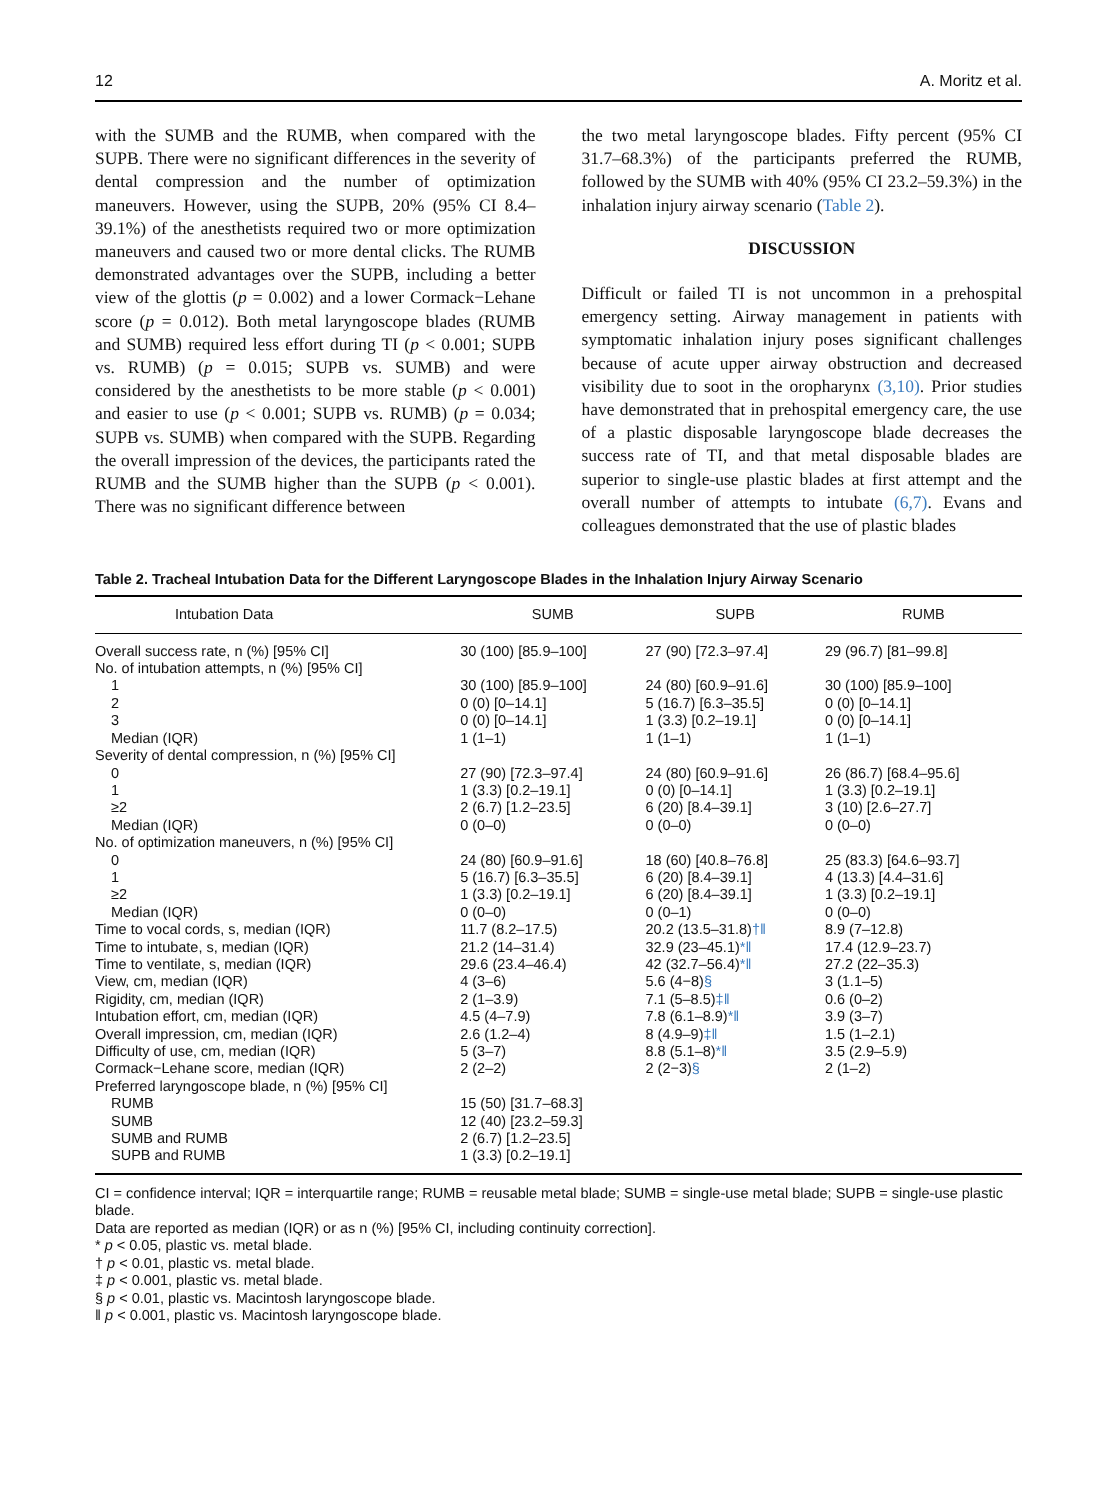12 A. Moritz et al.
with the SUMB and the RUMB, when compared with the SUPB. There were no significant differences in the severity of dental compression and the number of optimization maneuvers. However, using the SUPB, 20% (95% CI 8.4–39.1%) of the anesthetists required two or more optimization maneuvers and caused two or more dental clicks. The RUMB demonstrated advantages over the SUPB, including a better view of the glottis (p = 0.002) and a lower Cormack−Lehane score (p = 0.012). Both metal laryngoscope blades (RUMB and SUMB) required less effort during TI (p < 0.001; SUPB vs. RUMB) (p = 0.015; SUPB vs. SUMB) and were considered by the anesthetists to be more stable (p < 0.001) and easier to use (p < 0.001; SUPB vs. RUMB) (p = 0.034; SUPB vs. SUMB) when compared with the SUPB. Regarding the overall impression of the devices, the participants rated the RUMB and the SUMB higher than the SUPB (p < 0.001). There was no significant difference between
the two metal laryngoscope blades. Fifty percent (95% CI 31.7–68.3%) of the participants preferred the RUMB, followed by the SUMB with 40% (95% CI 23.2–59.3%) in the inhalation injury airway scenario (Table 2).
DISCUSSION
Difficult or failed TI is not uncommon in a prehospital emergency setting. Airway management in patients with symptomatic inhalation injury poses significant challenges because of acute upper airway obstruction and decreased visibility due to soot in the oropharynx (3,10). Prior studies have demonstrated that in prehospital emergency care, the use of a plastic disposable laryngoscope blade decreases the success rate of TI, and that metal disposable blades are superior to single-use plastic blades at first attempt and the overall number of attempts to intubate (6,7). Evans and colleagues demonstrated that the use of plastic blades
Table 2. Tracheal Intubation Data for the Different Laryngoscope Blades in the Inhalation Injury Airway Scenario
| Intubation Data | SUMB | SUPB | RUMB |
| --- | --- | --- | --- |
| Overall success rate, n (%) [95% CI] | 30 (100) [85.9–100] | 27 (90) [72.3–97.4] | 29 (96.7) [81–99.8] |
| No. of intubation attempts, n (%) [95% CI] | | | |
| 1 | 30 (100) [85.9–100] | 24 (80) [60.9–91.6] | 30 (100) [85.9–100] |
| 2 | 0 (0) [0–14.1] | 5 (16.7) [6.3–35.5] | 0 (0) [0–14.1] |
| 3 | 0 (0) [0–14.1] | 1 (3.3) [0.2–19.1] | 0 (0) [0–14.1] |
| Median (IQR) | 1 (1–1) | 1 (1–1) | 1 (1–1) |
| Severity of dental compression, n (%) [95% CI] | | | |
| 0 | 27 (90) [72.3–97.4] | 24 (80) [60.9–91.6] | 26 (86.7) [68.4–95.6] |
| 1 | 1 (3.3) [0.2–19.1] | 0 (0) [0–14.1] | 1 (3.3) [0.2–19.1] |
| ≥2 | 2 (6.7) [1.2–23.5] | 6 (20) [8.4–39.1] | 3 (10) [2.6–27.7] |
| Median (IQR) | 0 (0–0) | 0 (0–0) | 0 (0–0) |
| No. of optimization maneuvers, n (%) [95% CI] | | | |
| 0 | 24 (80) [60.9–91.6] | 18 (60) [40.8–76.8] | 25 (83.3) [64.6–93.7] |
| 1 | 5 (16.7) [6.3–35.5] | 6 (20) [8.4–39.1] | 4 (13.3) [4.4–31.6] |
| ≥2 | 1 (3.3) [0.2–19.1] | 6 (20) [8.4–39.1] | 1 (3.3) [0.2–19.1] |
| Median (IQR) | 0 (0–0) | 0 (0–1) | 0 (0–0) |
| Time to vocal cords, s, median (IQR) | 11.7 (8.2–17.5) | 20.2 (13.5–31.8) †‖ | 8.9 (7–12.8) |
| Time to intubate, s, median (IQR) | 21.2 (14–31.4) | 32.9 (23–45.1) *‖ | 17.4 (12.9–23.7) |
| Time to ventilate, s, median (IQR) | 29.6 (23.4–46.4) | 42 (32.7–56.4) *‖ | 27.2 (22–35.3) |
| View, cm, median (IQR) | 4 (3–6) | 5.6 (4−8) § | 3 (1.1–5) |
| Rigidity, cm, median (IQR) | 2 (1–3.9) | 7.1 (5–8.5) ‡‖ | 0.6 (0–2) |
| Intubation effort, cm, median (IQR) | 4.5 (4–7.9) | 7.8 (6.1–8.9) *‖ | 3.9 (3–7) |
| Overall impression, cm, median (IQR) | 2.6 (1.2–4) | 8 (4.9–9) ‡‖ | 1.5 (1–2.1) |
| Difficulty of use, cm, median (IQR) | 5 (3–7) | 8.8 (5.1–8) *‖ | 3.5 (2.9–5.9) |
| Cormack−Lehane score, median (IQR) | 2 (2–2) | 2 (2−3) § | 2 (1–2) |
| Preferred laryngoscope blade, n (%) [95% CI] | | | |
| RUMB | 15 (50) [31.7–68.3] | | |
| SUMB | 12 (40) [23.2–59.3] | | |
| SUMB and RUMB | 2 (6.7) [1.2–23.5] | | |
| SUPB and RUMB | 1 (3.3) [0.2–19.1] | | |
CI = confidence interval; IQR = interquartile range; RUMB = reusable metal blade; SUMB = single-use metal blade; SUPB = single-use plastic blade.
Data are reported as median (IQR) or as n (%) [95% CI, including continuity correction].
* p < 0.05, plastic vs. metal blade.
† p < 0.01, plastic vs. metal blade.
‡ p < 0.001, plastic vs. metal blade.
§ p < 0.01, plastic vs. Macintosh laryngoscope blade.
‖ p < 0.001, plastic vs. Macintosh laryngoscope blade.